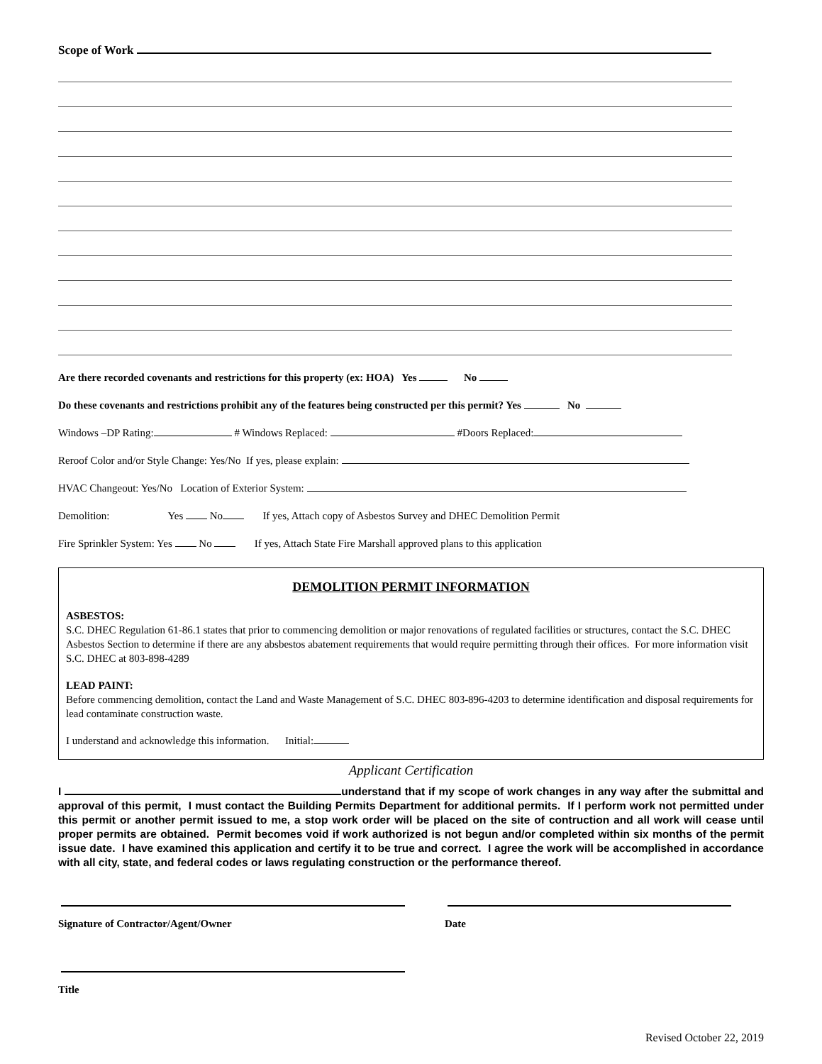Scope of Work
Are there recorded covenants and restrictions for this property (ex: HOA) Yes No
Do these covenants and restrictions prohibit any of the features being constructed per this permit? Yes No
Windows –DP Rating: # Windows Replaced: #Doors Replaced:
Reroof Color and/or Style Change: Yes/No If yes, please explain:
HVAC Changeout: Yes/No Location of Exterior System:
Demolition: Yes No If yes, Attach copy of Asbestos Survey and DHEC Demolition Permit
Fire Sprinkler System: Yes No If yes, Attach State Fire Marshall approved plans to this application
DEMOLITION PERMIT INFORMATION
ASBESTOS:
S.C. DHEC Regulation 61-86.1 states that prior to commencing demolition or major renovations of regulated facilities or structures, contact the S.C. DHEC Asbestos Section to determine if there are any absbestos abatement requirements that would require permitting through their offices. For more information visit S.C. DHEC at 803-898-4289
LEAD PAINT:
Before commencing demolition, contact the Land and Waste Management of S.C. DHEC 803-896-4203 to determine identification and disposal requirements for lead contaminate construction waste.
I understand and acknowledge this information. Initial:
Applicant Certification
I understand that if my scope of work changes in any way after the submittal and approval of this permit, I must contact the Building Permits Department for additional permits. If I perform work not permitted under this permit or another permit issued to me, a stop work order will be placed on the site of contruction and all work will cease until proper permits are obtained. Permit becomes void if work authorized is not begun and/or completed within six months of the permit issue date. I have examined this application and certify it to be true and correct. I agree the work will be accomplished in accordance with all city, state, and federal codes or laws regulating construction or the performance thereof.
Signature of Contractor/Agent/Owner Date
Title
Revised October 22, 2019